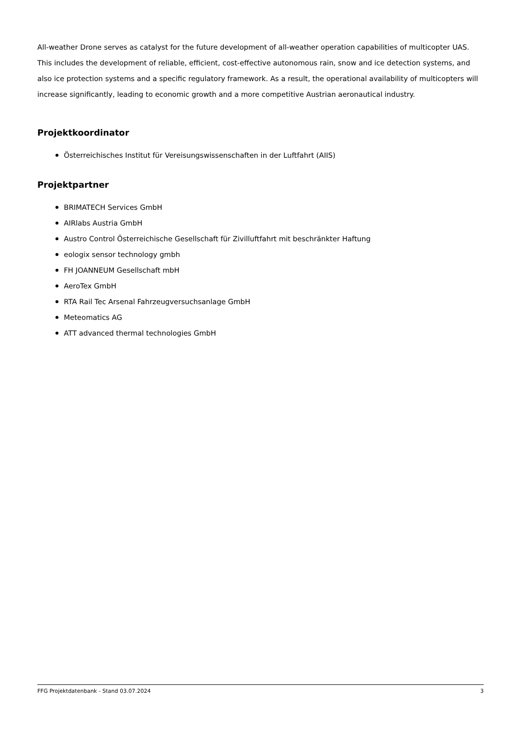All-weather Drone serves as catalyst for the future development of all-weather operation capabilities of multicopter UAS. This includes the development of reliable, efficient, cost-effective autonomous rain, snow and ice detection systems, and also ice protection systems and a specific regulatory framework. As a result, the operational availability of multicopters will increase significantly, leading to economic growth and a more competitive Austrian aeronautical industry.
Projektkoordinator
Österreichisches Institut für Vereisungswissenschaften in der Luftfahrt (AIIS)
Projektpartner
BRIMATECH Services GmbH
AIRlabs Austria GmbH
Austro Control Österreichische Gesellschaft für Zivilluftfahrt mit beschränkter Haftung
eologix sensor technology gmbh
FH JOANNEUM Gesellschaft mbH
AeroTex GmbH
RTA Rail Tec Arsenal Fahrzeugversuchsanlage GmbH
Meteomatics AG
ATT advanced thermal technologies GmbH
FFG Projektdatenbank - Stand 03.07.2024 3